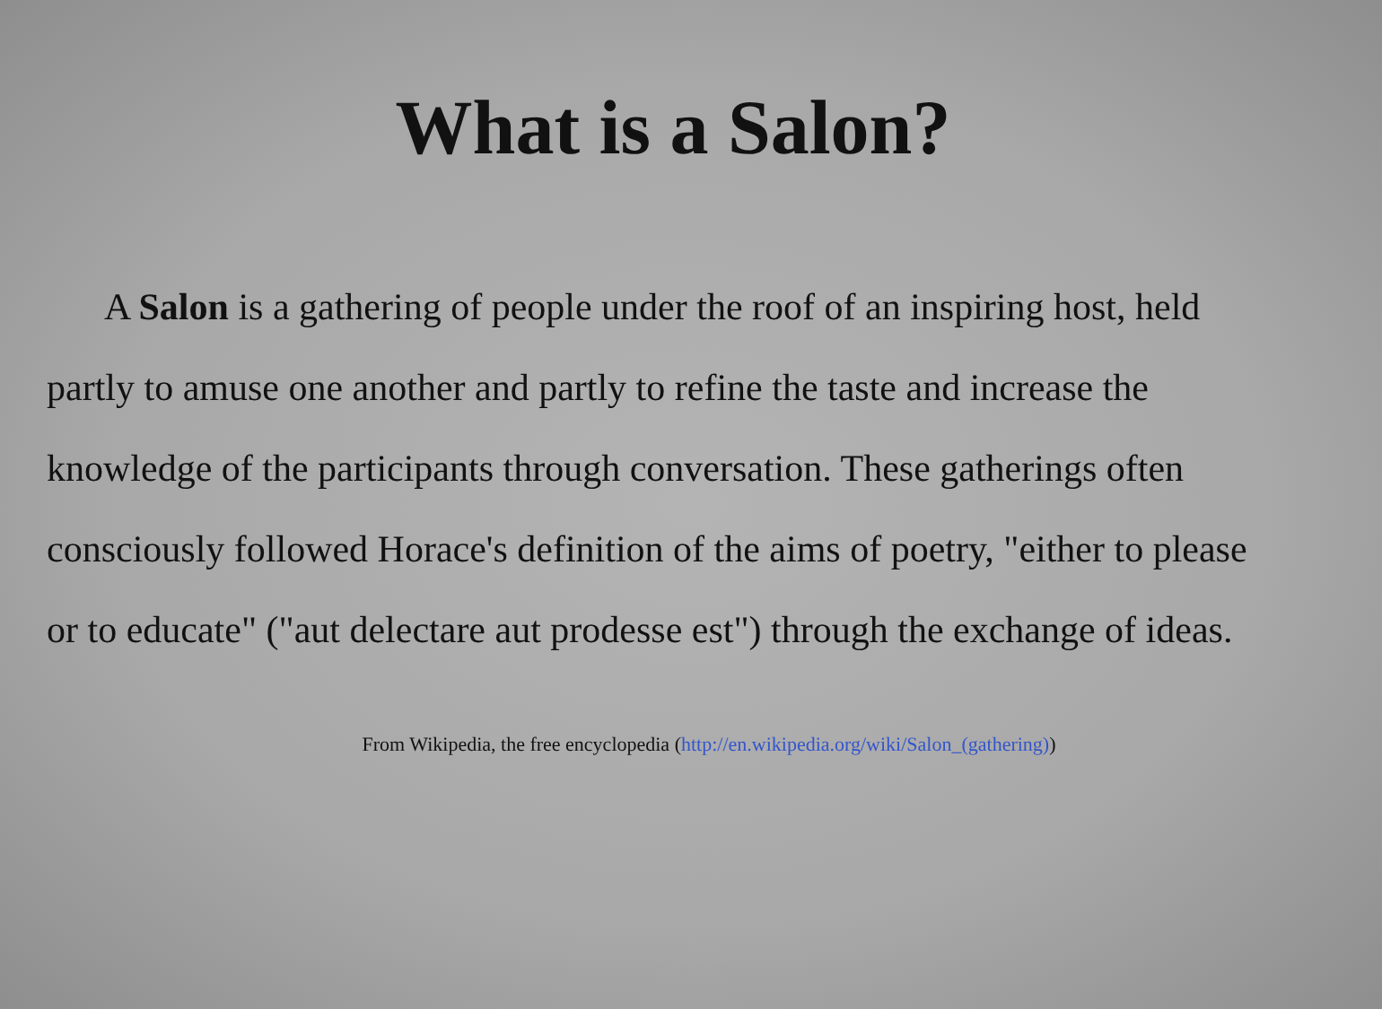What is a Salon?
A Salon is a gathering of people under the roof of an inspiring host, held partly to amuse one another and partly to refine the taste and increase the knowledge of the participants through conversation. These gatherings often consciously followed Horace's definition of the aims of poetry, "either to please or to educate" ("aut delectare aut prodesse est") through the exchange of ideas.
From Wikipedia, the free encyclopedia (http://en.wikipedia.org/wiki/Salon_(gathering))